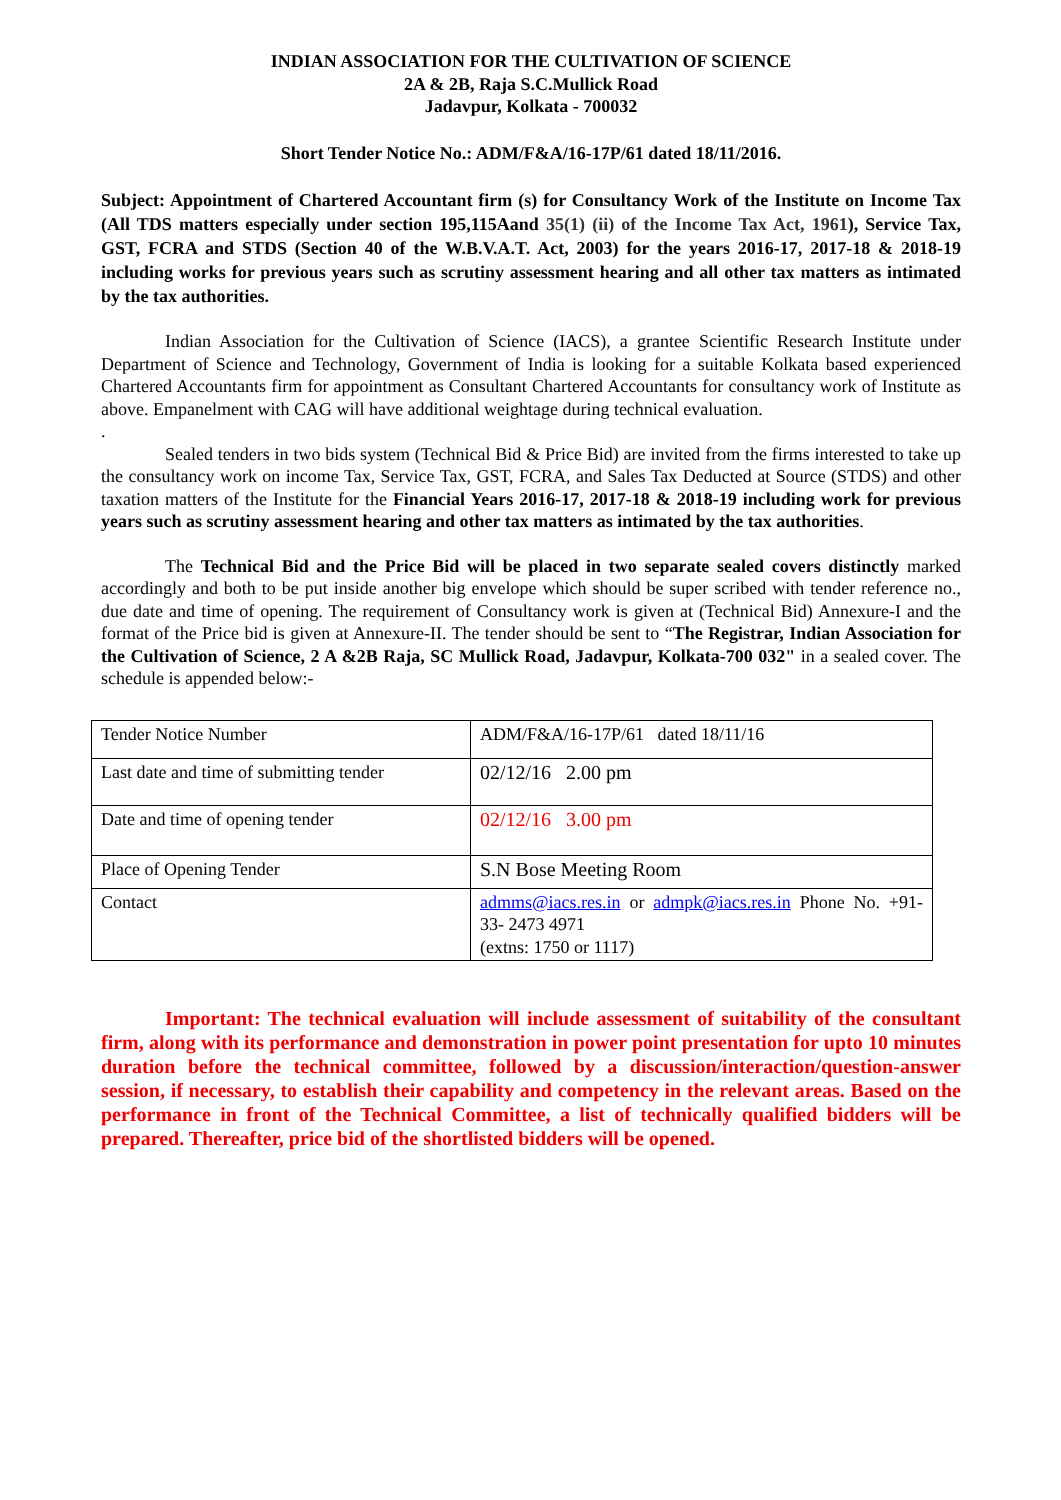INDIAN ASSOCIATION FOR THE CULTIVATION OF SCIENCE
2A & 2B, Raja S.C.Mullick Road
Jadavpur, Kolkata - 700032
Short Tender Notice No.: ADM/F&A/16-17P/61 dated 18/11/2016.
Subject: Appointment of Chartered Accountant firm (s) for Consultancy Work of the Institute on Income Tax (All TDS matters especially under section 195,115Aand 35(1) (ii) of the Income Tax Act, 1961), Service Tax, GST, FCRA and STDS (Section 40 of the W.B.V.A.T. Act, 2003) for the years 2016-17, 2017-18 & 2018-19 including works for previous years such as scrutiny assessment hearing and all other tax matters as intimated by the tax authorities.
Indian Association for the Cultivation of Science (IACS), a grantee Scientific Research Institute under Department of Science and Technology, Government of India is looking for a suitable Kolkata based experienced Chartered Accountants firm for appointment as Consultant Chartered Accountants for consultancy work of Institute as above. Empanelment with CAG will have additional weightage during technical evaluation.
.
Sealed tenders in two bids system (Technical Bid & Price Bid) are invited from the firms interested to take up the consultancy work on income Tax, Service Tax, GST, FCRA, and Sales Tax Deducted at Source (STDS) and other taxation matters of the Institute for the Financial Years 2016-17, 2017-18 & 2018-19 including work for previous years such as scrutiny assessment hearing and other tax matters as intimated by the tax authorities.
The Technical Bid and the Price Bid will be placed in two separate sealed covers distinctly marked accordingly and both to be put inside another big envelope which should be super scribed with tender reference no., due date and time of opening. The requirement of Consultancy work is given at (Technical Bid) Annexure-I and the format of the Price bid is given at Annexure-II. The tender should be sent to “The Registrar, Indian Association for the Cultivation of Science, 2 A &2B Raja, SC Mullick Road, Jadavpur, Kolkata-700 032" in a sealed cover. The schedule is appended below:-
| Tender Notice Number | ADM/F&A/16-17P/61 dated 18/11/16 |
| Last date and time of submitting tender | 02/12/16 2.00 pm |
| Date and time of opening tender | 02/12/16 3.00 pm |
| Place of Opening Tender | S.N Bose Meeting Room |
| Contact | admms@iacs.res.in or admpk@iacs.res.in Phone No. +91-33- 2473 4971 (extns: 1750 or 1117) |
Important: The technical evaluation will include assessment of suitability of the consultant firm, along with its performance and demonstration in power point presentation for upto 10 minutes duration before the technical committee, followed by a discussion/interaction/question-answer session, if necessary, to establish their capability and competency in the relevant areas. Based on the performance in front of the Technical Committee, a list of technically qualified bidders will be prepared. Thereafter, price bid of the shortlisted bidders will be opened.